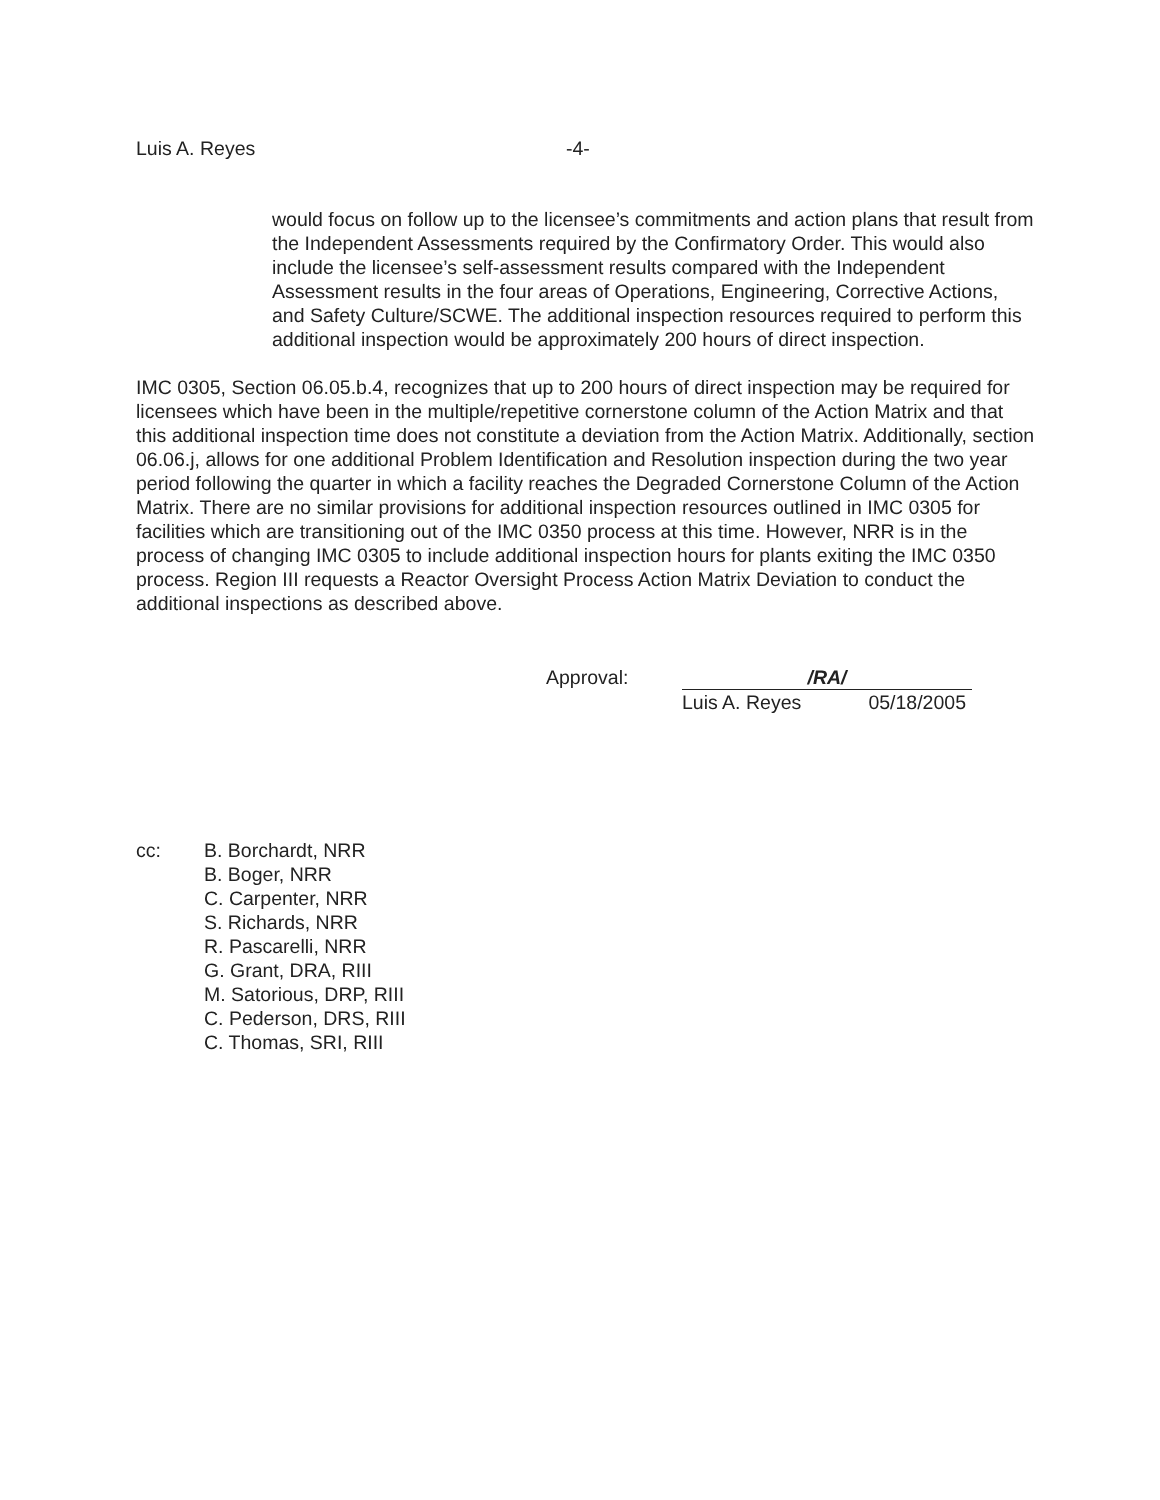Luis A. Reyes -4-
would focus on follow up to the licensee’s commitments and action plans that result from the Independent Assessments required by the Confirmatory Order. This would also include the licensee’s self-assessment results compared with the Independent Assessment results in the four areas of Operations, Engineering, Corrective Actions, and Safety Culture/SCWE. The additional inspection resources required to perform this additional inspection would be approximately 200 hours of direct inspection.
IMC 0305, Section 06.05.b.4, recognizes that up to 200 hours of direct inspection may be required for licensees which have been in the multiple/repetitive cornerstone column of the Action Matrix and that this additional inspection time does not constitute a deviation from the Action Matrix. Additionally, section 06.06.j, allows for one additional Problem Identification and Resolution inspection during the two year period following the quarter in which a facility reaches the Degraded Cornerstone Column of the Action Matrix. There are no similar provisions for additional inspection resources outlined in IMC 0305 for facilities which are transitioning out of the IMC 0350 process at this time. However, NRR is in the process of changing IMC 0305 to include additional inspection hours for plants exiting the IMC 0350 process. Region III requests a Reactor Oversight Process Action Matrix Deviation to conduct the additional inspections as described above.
Approval: /RA/
Luis A. Reyes 05/18/2005
cc: B. Borchardt, NRR
B. Boger, NRR
C. Carpenter, NRR
S. Richards, NRR
R. Pascarelli, NRR
G. Grant, DRA, RIII
M. Satorious, DRP, RIII
C. Pederson, DRS, RIII
C. Thomas, SRI, RIII